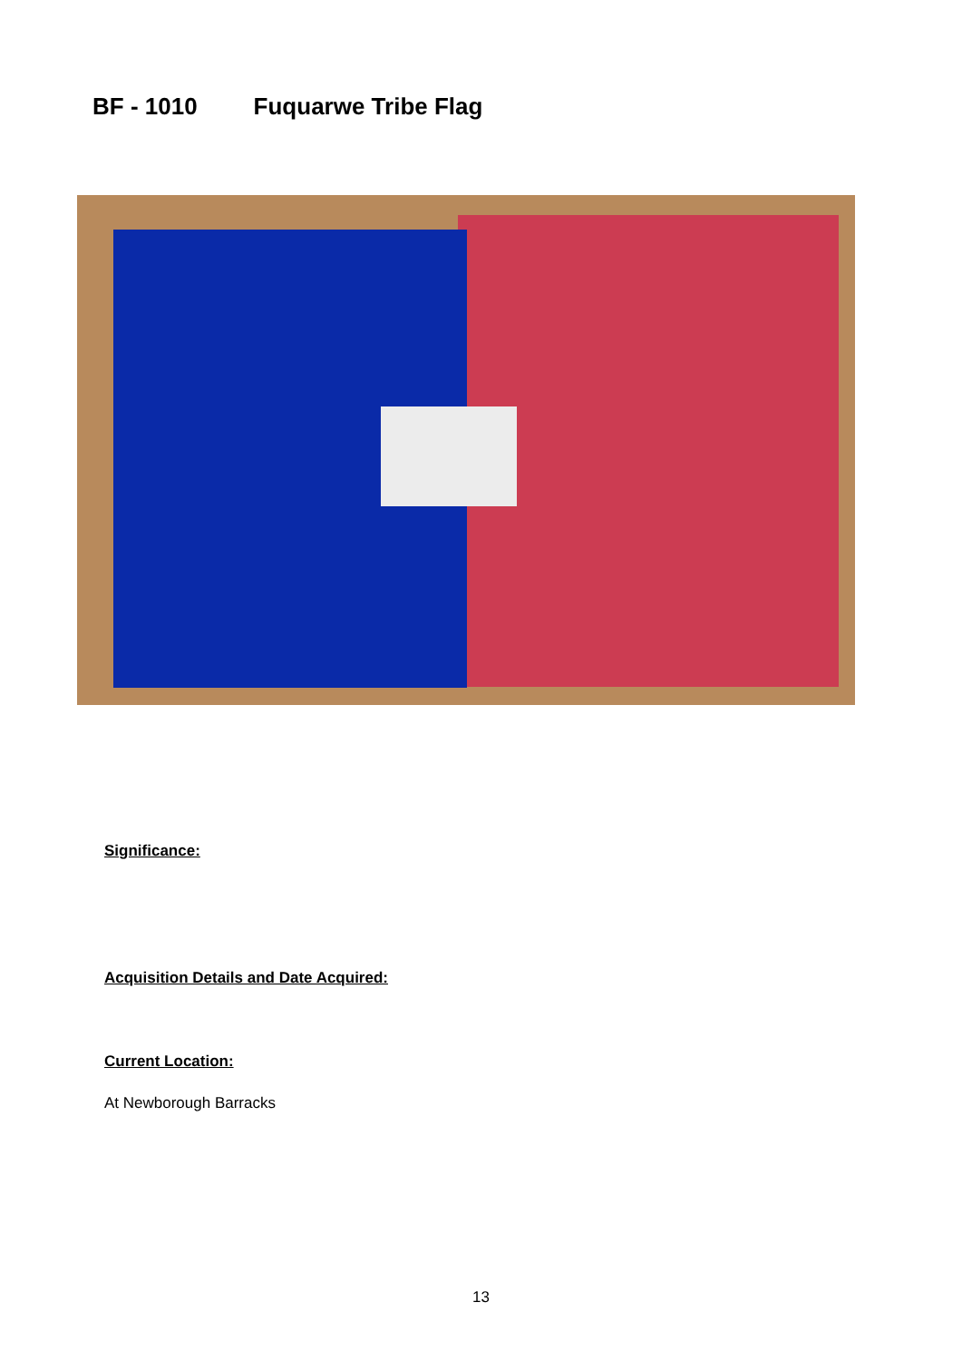BF - 1010 Fuquarwe Tribe Flag
Significance:
Acquisition Details and Date Acquired:
Current Location:
At Newborough Barracks
13